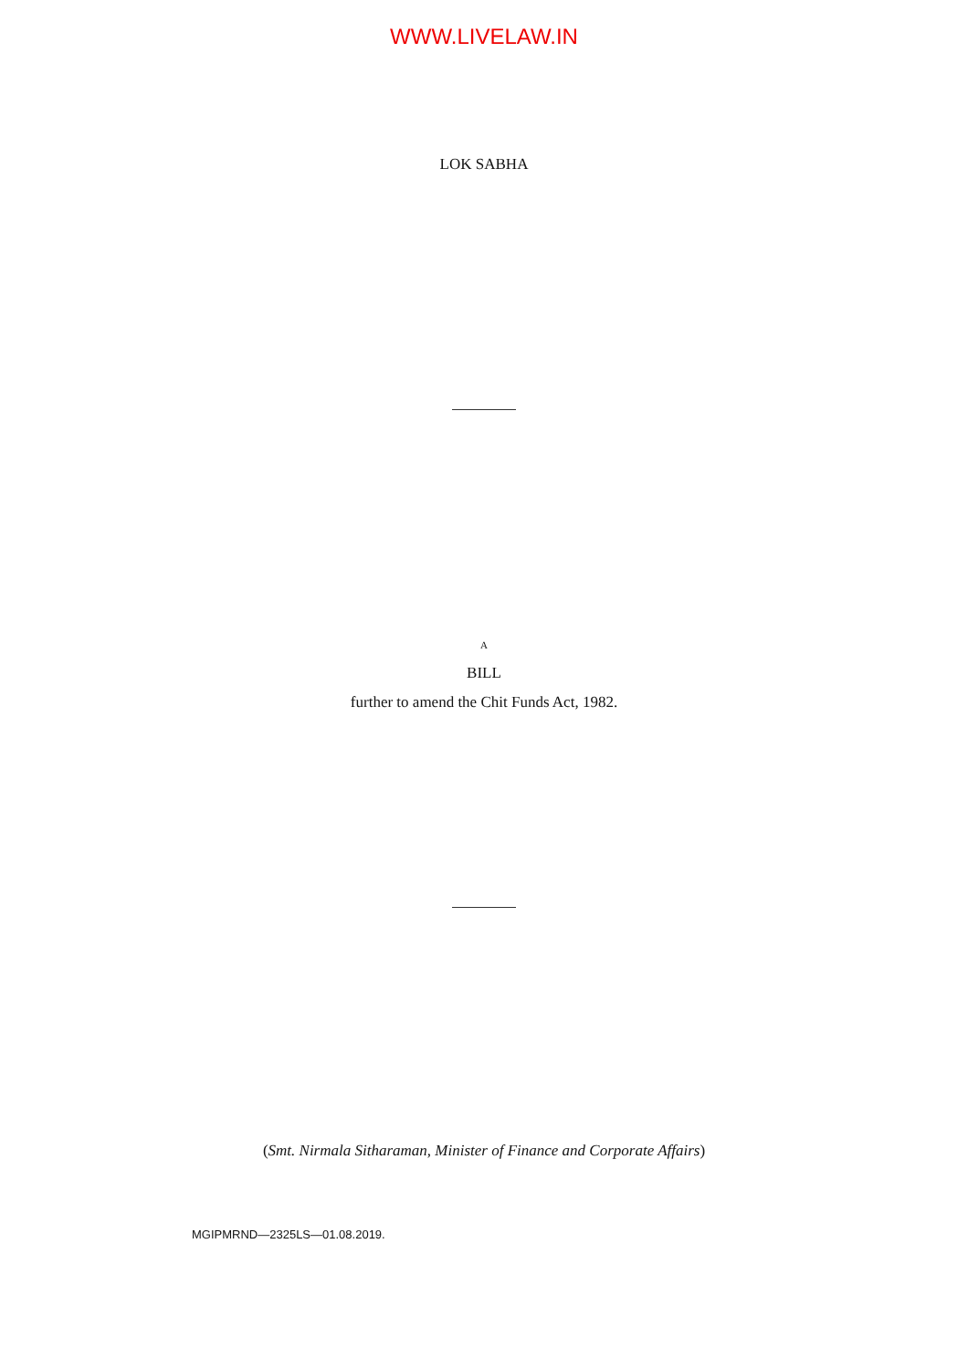WWW.LIVELAW.IN
LOK SABHA
A
BILL
further to amend the Chit Funds Act, 1982.
(Smt. Nirmala Sitharaman, Minister of Finance and Corporate Affairs)
MGIPMRND—2325LS—01.08.2019.